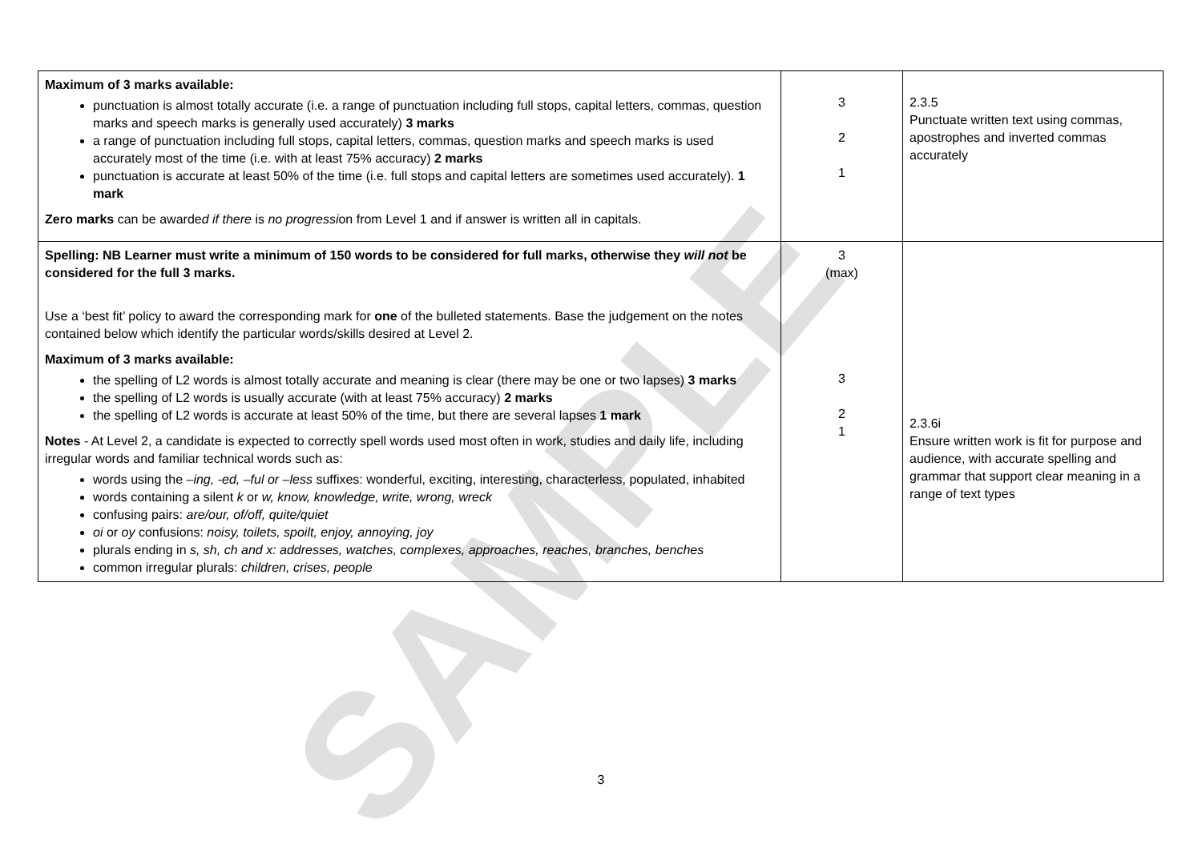| Maximum of 3 marks available: punctuation is almost totally accurate (i.e. a range of punctuation including full stops, capital letters, commas, question marks and speech marks is generally used accurately) 3 marks a range of punctuation including full stops, capital letters, commas, question marks and speech marks is used accurately most of the time (i.e. with at least 75% accuracy) 2 marks punctuation is accurate at least 50% of the time (i.e. full stops and capital letters are sometimes used accurately). 1 mark Zero marks can be awarde d if there is no progressi on from Level 1 and if answer is written all in capitals. | 3 2 1 | 2.3.5 Punctuate written text using commas, apostrophes and inverted commas accurately |
| Spelling: NB Learner must write a minimum of 150 words to be considered for full marks, otherwise they will not be considered for the full 3 marks. Use a ‘best fit’ policy to award the corresponding mark for one of the bulleted statements. Base the judgement on the notes contained below which identify the particular words/skills desired at Level 2. Maximum of 3 marks available: the spelling of L2 words is almost totally accurate and meaning is clear (there may be one or two lapses) 3 marks the spelling of L2 words is usually accurate (with at least 75% accuracy) 2 marks the spelling of L2 words is accurate at least 50% of the time, but there are several lapses 1 mark Notes - At Level 2, a candidate is expected to correctly spell words used most often in work, studies and daily life, including irregular words and familiar technical words such as: words using the –ing, -ed, –ful or –less suffixes: wonderful, exciting, interesting, characterless, populated, inhabited words containing a silent k or w, know, knowledge, write, wrong, wreck confusing pairs: are/our, of/off, quite/quiet oi or oy confusions: noisy, toilets, spoilt, enjoy, annoying, joy plurals ending in s, sh, ch and x: addresses, watches, complexes, approaches, reaches, branches, benches common irregular plurals: children, crises, people | 3 (max) 3 2 1 | 2.3.6i Ensure written work is fit for purpose and audience, with accurate spelling and grammar that support clear meaning in a range of text types |
SAMPLE
3